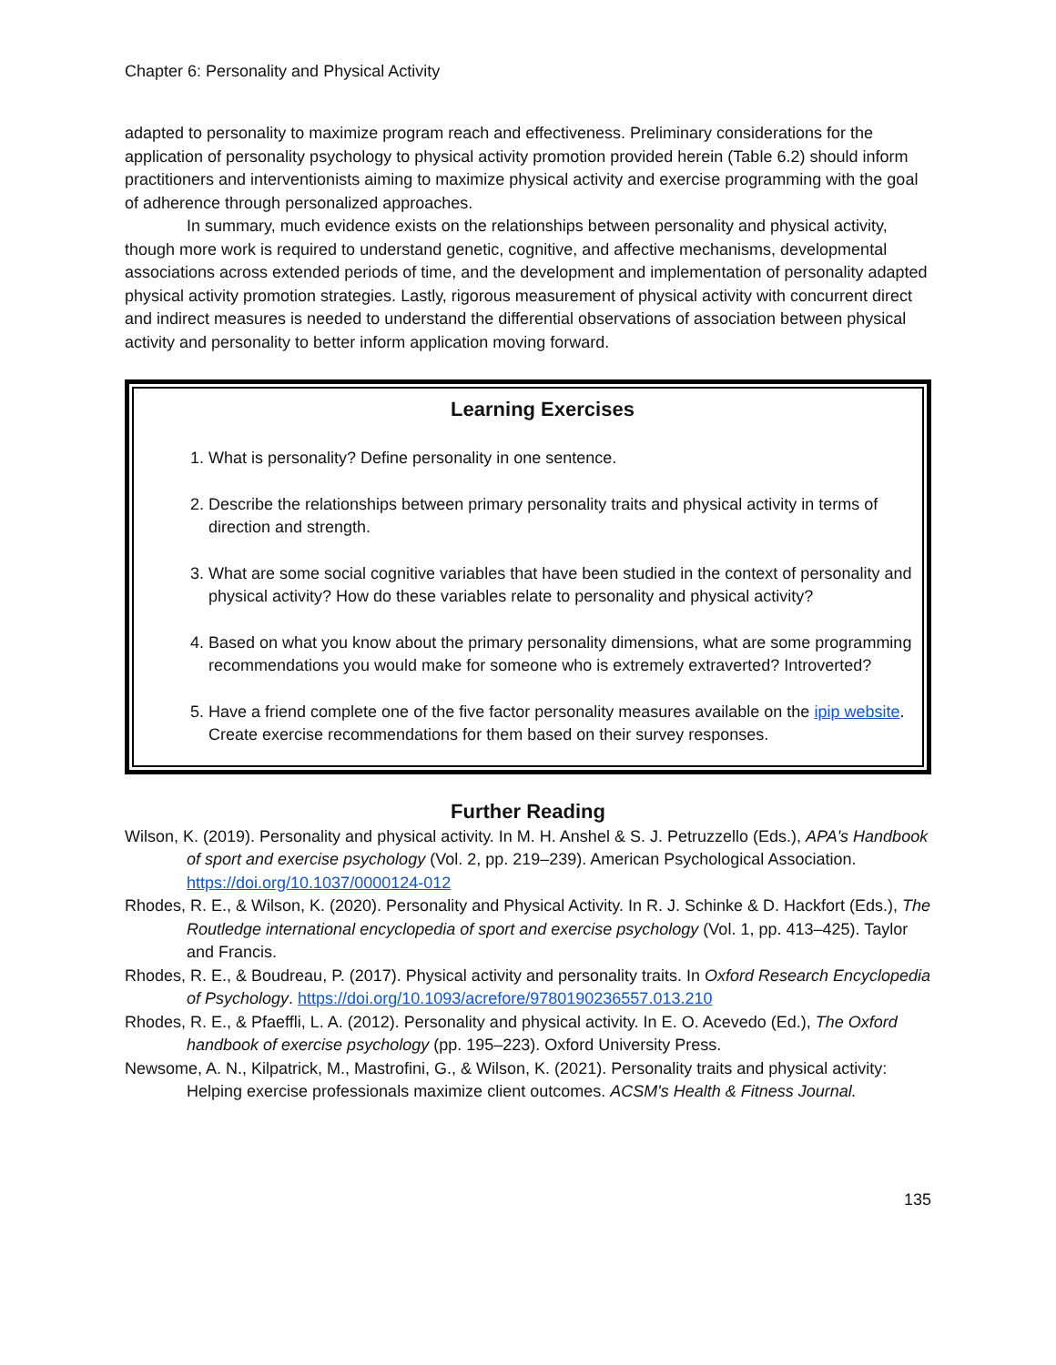Chapter 6: Personality and Physical Activity
adapted to personality to maximize program reach and effectiveness. Preliminary considerations for the application of personality psychology to physical activity promotion provided herein (Table 6.2) should inform practitioners and interventionists aiming to maximize physical activity and exercise programming with the goal of adherence through personalized approaches.
In summary, much evidence exists on the relationships between personality and physical activity, though more work is required to understand genetic, cognitive, and affective mechanisms, developmental associations across extended periods of time, and the development and implementation of personality adapted physical activity promotion strategies. Lastly, rigorous measurement of physical activity with concurrent direct and indirect measures is needed to understand the differential observations of association between physical activity and personality to better inform application moving forward.
Learning Exercises
1. What is personality? Define personality in one sentence.
2. Describe the relationships between primary personality traits and physical activity in terms of direction and strength.
3. What are some social cognitive variables that have been studied in the context of personality and physical activity? How do these variables relate to personality and physical activity?
4. Based on what you know about the primary personality dimensions, what are some programming recommendations you would make for someone who is extremely extraverted? Introverted?
5. Have a friend complete one of the five factor personality measures available on the ipip website. Create exercise recommendations for them based on their survey responses.
Further Reading
Wilson, K. (2019). Personality and physical activity. In M. H. Anshel & S. J. Petruzzello (Eds.), APA's Handbook of sport and exercise psychology (Vol. 2, pp. 219–239). American Psychological Association. https://doi.org/10.1037/0000124-012
Rhodes, R. E., & Wilson, K. (2020). Personality and Physical Activity. In R. J. Schinke & D. Hackfort (Eds.), The Routledge international encyclopedia of sport and exercise psychology (Vol. 1, pp. 413–425). Taylor and Francis.
Rhodes, R. E., & Boudreau, P. (2017). Physical activity and personality traits. In Oxford Research Encyclopedia of Psychology. https://doi.org/10.1093/acrefore/9780190236557.013.210
Rhodes, R. E., & Pfaeffli, L. A. (2012). Personality and physical activity. In E. O. Acevedo (Ed.), The Oxford handbook of exercise psychology (pp. 195–223). Oxford University Press.
Newsome, A. N., Kilpatrick, M., Mastrofini, G., & Wilson, K. (2021). Personality traits and physical activity: Helping exercise professionals maximize client outcomes. ACSM's Health & Fitness Journal.
135